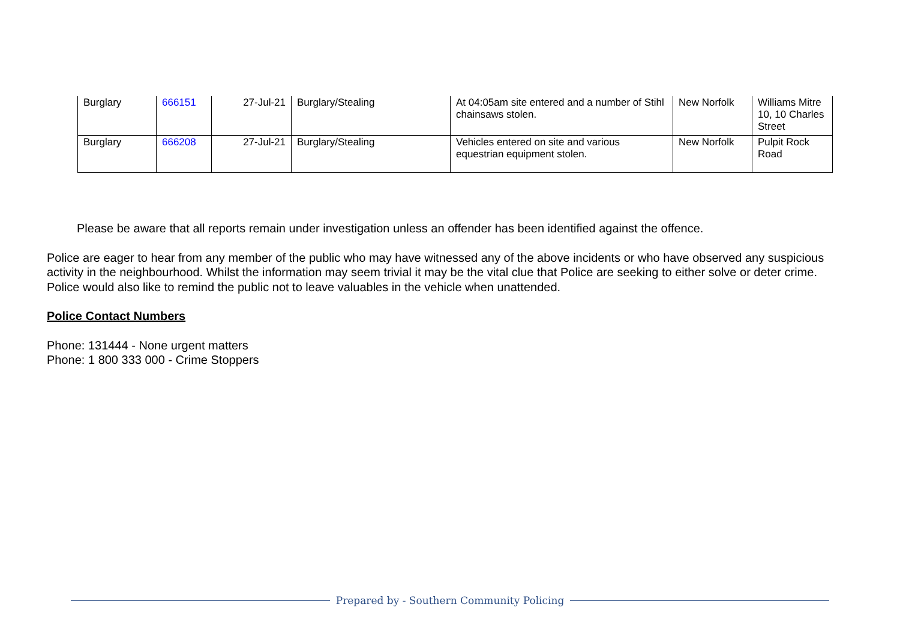| Burglary | 666151 | 27-Jul-21 | Burglary/Stealing | At 04:05am site entered and a number of Stihl chainsaws stolen. | New Norfolk | Williams Mitre 10, 10 Charles Street |
| Burglary | 666208 | 27-Jul-21 | Burglary/Stealing | Vehicles entered on site and various equestrian equipment stolen. | New Norfolk | Pulpit Rock Road |
Please be aware that all reports remain under investigation unless an offender has been identified against the offence.
Police are eager to hear from any member of the public who may have witnessed any of the above incidents or who have observed any suspicious activity in the neighbourhood. Whilst the information may seem trivial it may be the vital clue that Police are seeking to either solve or deter crime. Police would also like to remind the public not to leave valuables in the vehicle when unattended.
Police Contact Numbers
Phone: 131444 - None urgent matters
Phone: 1 800 333 000 - Crime Stoppers
Prepared by - Southern Community Policing